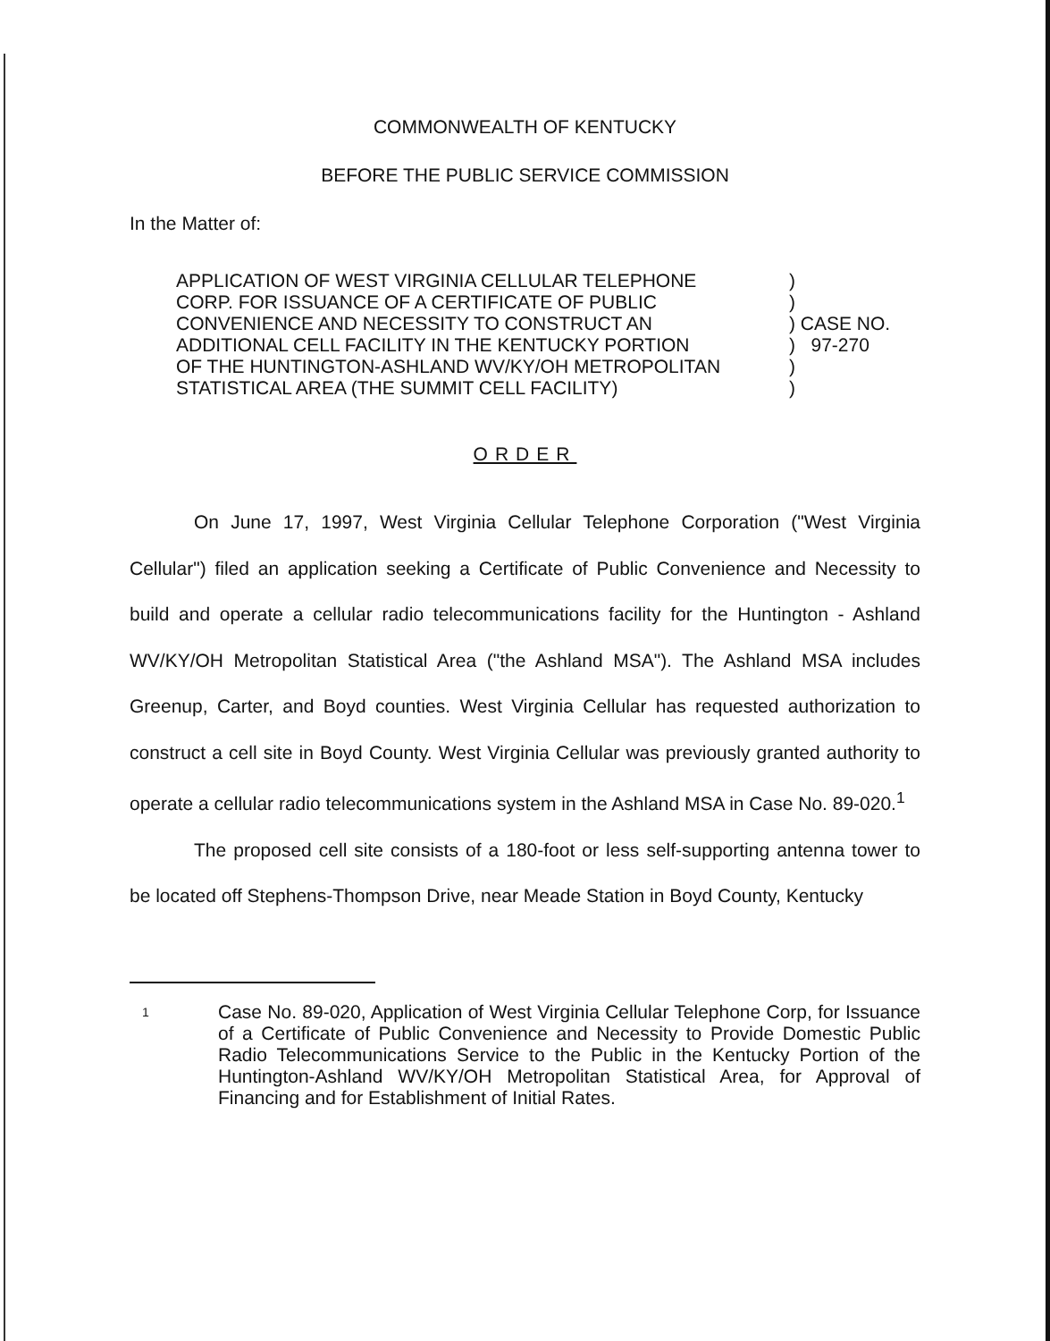COMMONWEALTH OF KENTUCKY
BEFORE THE PUBLIC SERVICE COMMISSION
In the Matter of:
APPLICATION OF WEST VIRGINIA CELLULAR TELEPHONE
CORP. FOR ISSUANCE OF A CERTIFICATE OF PUBLIC
CONVENIENCE AND NECESSITY TO CONSTRUCT AN
ADDITIONAL CELL FACILITY IN THE KENTUCKY PORTION
OF THE HUNTINGTON-ASHLAND WV/KY/OH METROPOLITAN
STATISTICAL AREA (THE SUMMIT CELL FACILITY)
)
)
) CASE NO.
) 97-270
)
)
ORDER
On June 17, 1997, West Virginia Cellular Telephone Corporation ("West Virginia Cellular") filed an application seeking a Certificate of Public Convenience and Necessity to build and operate a cellular radio telecommunications facility for the Huntington - Ashland WV/KY/OH Metropolitan Statistical Area ("the Ashland MSA"). The Ashland MSA includes Greenup, Carter, and Boyd counties. West Virginia Cellular has requested authorization to construct a cell site in Boyd County. West Virginia Cellular was previously granted authority to operate a cellular radio telecommunications system in the Ashland MSA in Case No. 89-020.<sup>1</sup>
The proposed cell site consists of a 180-foot or less self-supporting antenna tower to be located off Stephens-Thompson Drive, near Meade Station in Boyd County, Kentucky
1
Case No. 89-020, Application of West Virginia Cellular Telephone Corp, for Issuance of a Certificate of Public Convenience and Necessity to Provide Domestic Public Radio Telecommunications Service to the Public in the Kentucky Portion of the Huntington-Ashland WV/KY/OH Metropolitan Statistical Area, for Approval of Financing and for Establishment of Initial Rates.